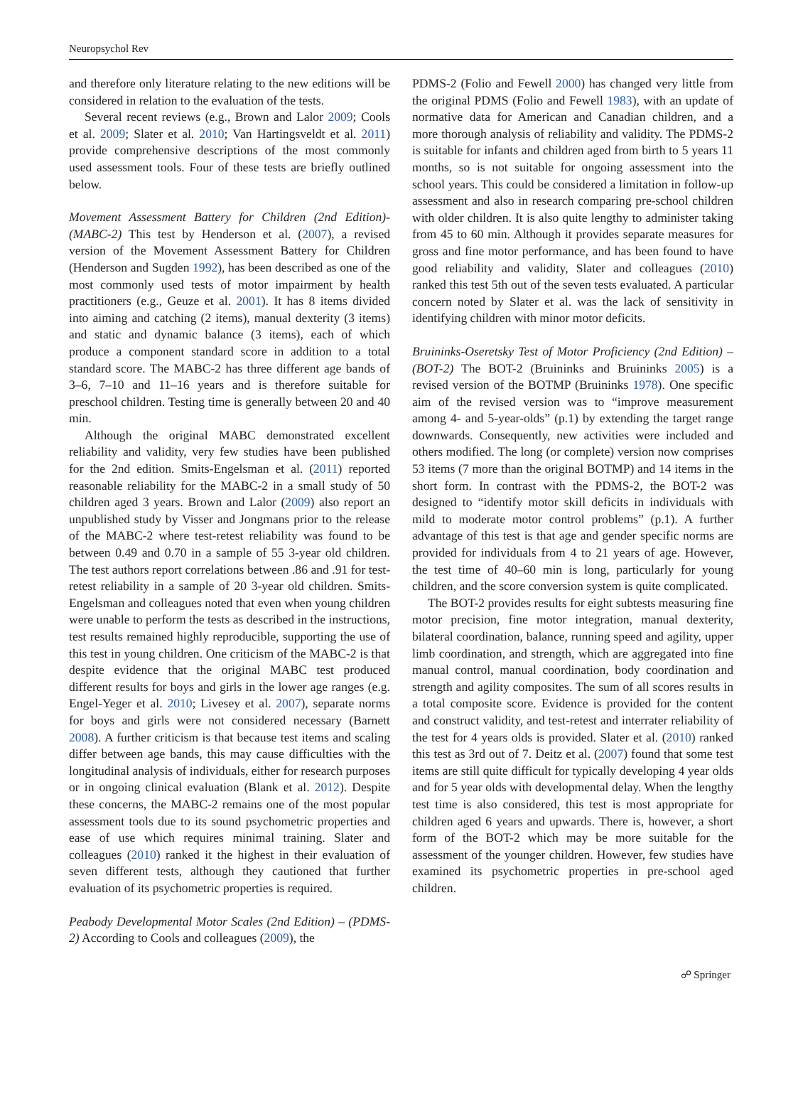Neuropsychol Rev
and therefore only literature relating to the new editions will be considered in relation to the evaluation of the tests.
Several recent reviews (e.g., Brown and Lalor 2009; Cools et al. 2009; Slater et al. 2010; Van Hartingsveldt et al. 2011) provide comprehensive descriptions of the most commonly used assessment tools. Four of these tests are briefly outlined below.
Movement Assessment Battery for Children (2nd Edition)-(MABC-2) This test by Henderson et al. (2007), a revised version of the Movement Assessment Battery for Children (Henderson and Sugden 1992), has been described as one of the most commonly used tests of motor impairment by health practitioners (e.g., Geuze et al. 2001). It has 8 items divided into aiming and catching (2 items), manual dexterity (3 items) and static and dynamic balance (3 items), each of which produce a component standard score in addition to a total standard score. The MABC-2 has three different age bands of 3–6, 7–10 and 11–16 years and is therefore suitable for preschool children. Testing time is generally between 20 and 40 min.
Although the original MABC demonstrated excellent reliability and validity, very few studies have been published for the 2nd edition. Smits-Engelsman et al. (2011) reported reasonable reliability for the MABC-2 in a small study of 50 children aged 3 years. Brown and Lalor (2009) also report an unpublished study by Visser and Jongmans prior to the release of the MABC-2 where test-retest reliability was found to be between 0.49 and 0.70 in a sample of 55 3-year old children. The test authors report correlations between .86 and .91 for test-retest reliability in a sample of 20 3-year old children. Smits-Engelsman and colleagues noted that even when young children were unable to perform the tests as described in the instructions, test results remained highly reproducible, supporting the use of this test in young children. One criticism of the MABC-2 is that despite evidence that the original MABC test produced different results for boys and girls in the lower age ranges (e.g. Engel-Yeger et al. 2010; Livesey et al. 2007), separate norms for boys and girls were not considered necessary (Barnett 2008). A further criticism is that because test items and scaling differ between age bands, this may cause difficulties with the longitudinal analysis of individuals, either for research purposes or in ongoing clinical evaluation (Blank et al. 2012). Despite these concerns, the MABC-2 remains one of the most popular assessment tools due to its sound psychometric properties and ease of use which requires minimal training. Slater and colleagues (2010) ranked it the highest in their evaluation of seven different tests, although they cautioned that further evaluation of its psychometric properties is required.
Peabody Developmental Motor Scales (2nd Edition) – (PDMS-2) According to Cools and colleagues (2009), the
PDMS-2 (Folio and Fewell 2000) has changed very little from the original PDMS (Folio and Fewell 1983), with an update of normative data for American and Canadian children, and a more thorough analysis of reliability and validity. The PDMS-2 is suitable for infants and children aged from birth to 5 years 11 months, so is not suitable for ongoing assessment into the school years. This could be considered a limitation in follow-up assessment and also in research comparing pre-school children with older children. It is also quite lengthy to administer taking from 45 to 60 min. Although it provides separate measures for gross and fine motor performance, and has been found to have good reliability and validity, Slater and colleagues (2010) ranked this test 5th out of the seven tests evaluated. A particular concern noted by Slater et al. was the lack of sensitivity in identifying children with minor motor deficits.
Bruininks-Oseretsky Test of Motor Proficiency (2nd Edition) – (BOT-2) The BOT-2 (Bruininks and Bruininks 2005) is a revised version of the BOTMP (Bruininks 1978). One specific aim of the revised version was to “improve measurement among 4- and 5-year-olds” (p.1) by extending the target range downwards. Consequently, new activities were included and others modified. The long (or complete) version now comprises 53 items (7 more than the original BOTMP) and 14 items in the short form. In contrast with the PDMS-2, the BOT-2 was designed to “identify motor skill deficits in individuals with mild to moderate motor control problems” (p.1). A further advantage of this test is that age and gender specific norms are provided for individuals from 4 to 21 years of age. However, the test time of 40–60 min is long, particularly for young children, and the score conversion system is quite complicated.
The BOT-2 provides results for eight subtests measuring fine motor precision, fine motor integration, manual dexterity, bilateral coordination, balance, running speed and agility, upper limb coordination, and strength, which are aggregated into fine manual control, manual coordination, body coordination and strength and agility composites. The sum of all scores results in a total composite score. Evidence is provided for the content and construct validity, and test-retest and interrater reliability of the test for 4 years olds is provided. Slater et al. (2010) ranked this test as 3rd out of 7. Deitz et al. (2007) found that some test items are still quite difficult for typically developing 4 year olds and for 5 year olds with developmental delay. When the lengthy test time is also considered, this test is most appropriate for children aged 6 years and upwards. There is, however, a short form of the BOT-2 which may be more suitable for the assessment of the younger children. However, few studies have examined its psychometric properties in pre-school aged children.
☍ Springer